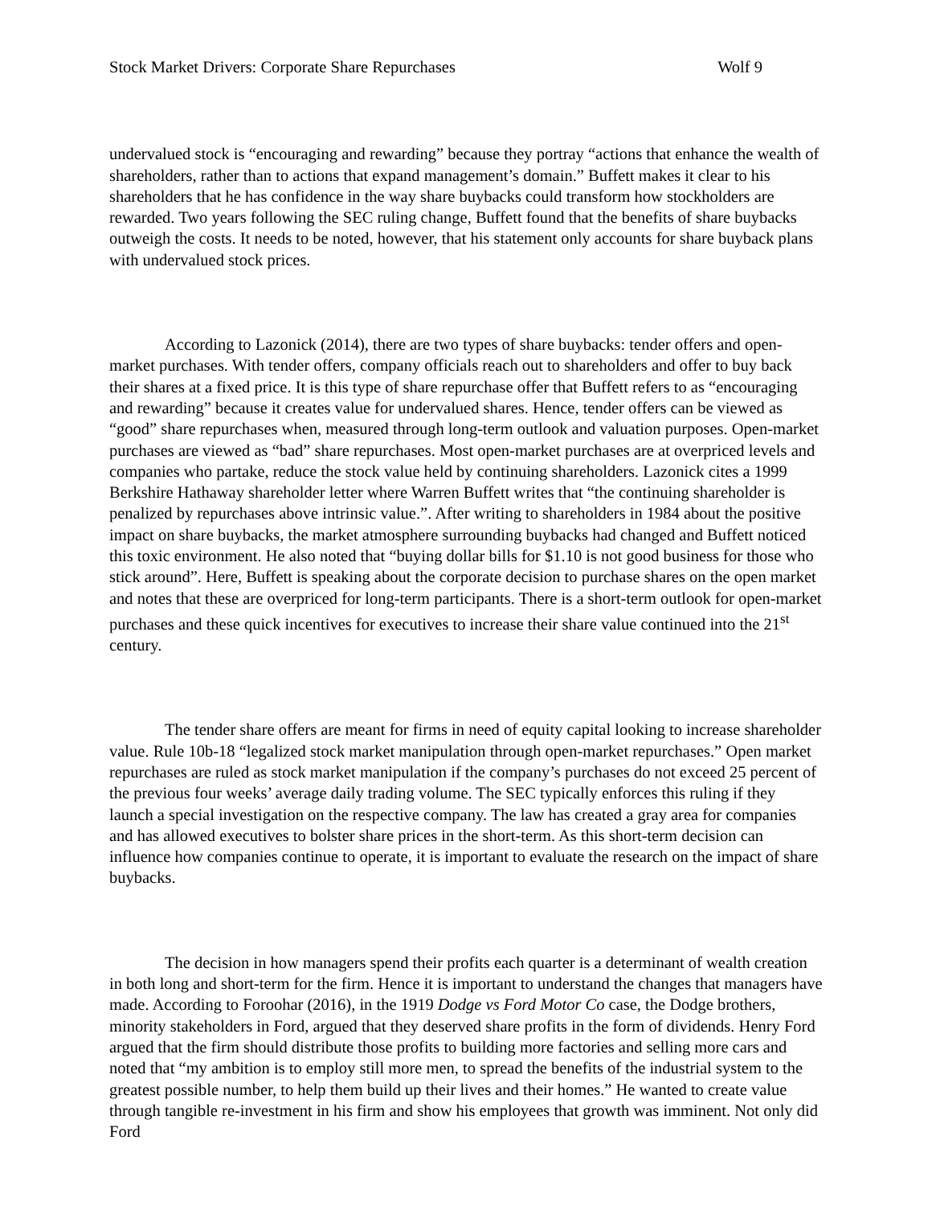Stock Market Drivers: Corporate Share Repurchases Wolf 9
undervalued stock is “encouraging and rewarding” because they portray “actions that enhance the wealth of shareholders, rather than to actions that expand management’s domain.” Buffett makes it clear to his shareholders that he has confidence in the way share buybacks could transform how stockholders are rewarded. Two years following the SEC ruling change, Buffett found that the benefits of share buybacks outweigh the costs. It needs to be noted, however, that his statement only accounts for share buyback plans with undervalued stock prices.
According to Lazonick (2014), there are two types of share buybacks: tender offers and open-market purchases. With tender offers, company officials reach out to shareholders and offer to buy back their shares at a fixed price. It is this type of share repurchase offer that Buffett refers to as “encouraging and rewarding” because it creates value for undervalued shares. Hence, tender offers can be viewed as “good” share repurchases when, measured through long-term outlook and valuation purposes. Open-market purchases are viewed as “bad” share repurchases. Most open-market purchases are at overpriced levels and companies who partake, reduce the stock value held by continuing shareholders. Lazonick cites a 1999 Berkshire Hathaway shareholder letter where Warren Buffett writes that “the continuing shareholder is penalized by repurchases above intrinsic value.”. After writing to shareholders in 1984 about the positive impact on share buybacks, the market atmosphere surrounding buybacks had changed and Buffett noticed this toxic environment. He also noted that “buying dollar bills for $1.10 is not good business for those who stick around”. Here, Buffett is speaking about the corporate decision to purchase shares on the open market and notes that these are overpriced for long-term participants. There is a short-term outlook for open-market purchases and these quick incentives for executives to increase their share value continued into the 21<sup>st</sup> century.
The tender share offers are meant for firms in need of equity capital looking to increase shareholder value. Rule 10b-18 “legalized stock market manipulation through open-market repurchases.” Open market repurchases are ruled as stock market manipulation if the company’s purchases do not exceed 25 percent of the previous four weeks’ average daily trading volume. The SEC typically enforces this ruling if they launch a special investigation on the respective company. The law has created a gray area for companies and has allowed executives to bolster share prices in the short-term. As this short-term decision can influence how companies continue to operate, it is important to evaluate the research on the impact of share buybacks.
The decision in how managers spend their profits each quarter is a determinant of wealth creation in both long and short-term for the firm. Hence it is important to understand the changes that managers have made. According to Foroohar (2016), in the 1919 Dodge vs Ford Motor Co case, the Dodge brothers, minority stakeholders in Ford, argued that they deserved share profits in the form of dividends. Henry Ford argued that the firm should distribute those profits to building more factories and selling more cars and noted that “my ambition is to employ still more men, to spread the benefits of the industrial system to the greatest possible number, to help them build up their lives and their homes.” He wanted to create value through tangible re-investment in his firm and show his employees that growth was imminent. Not only did Ford